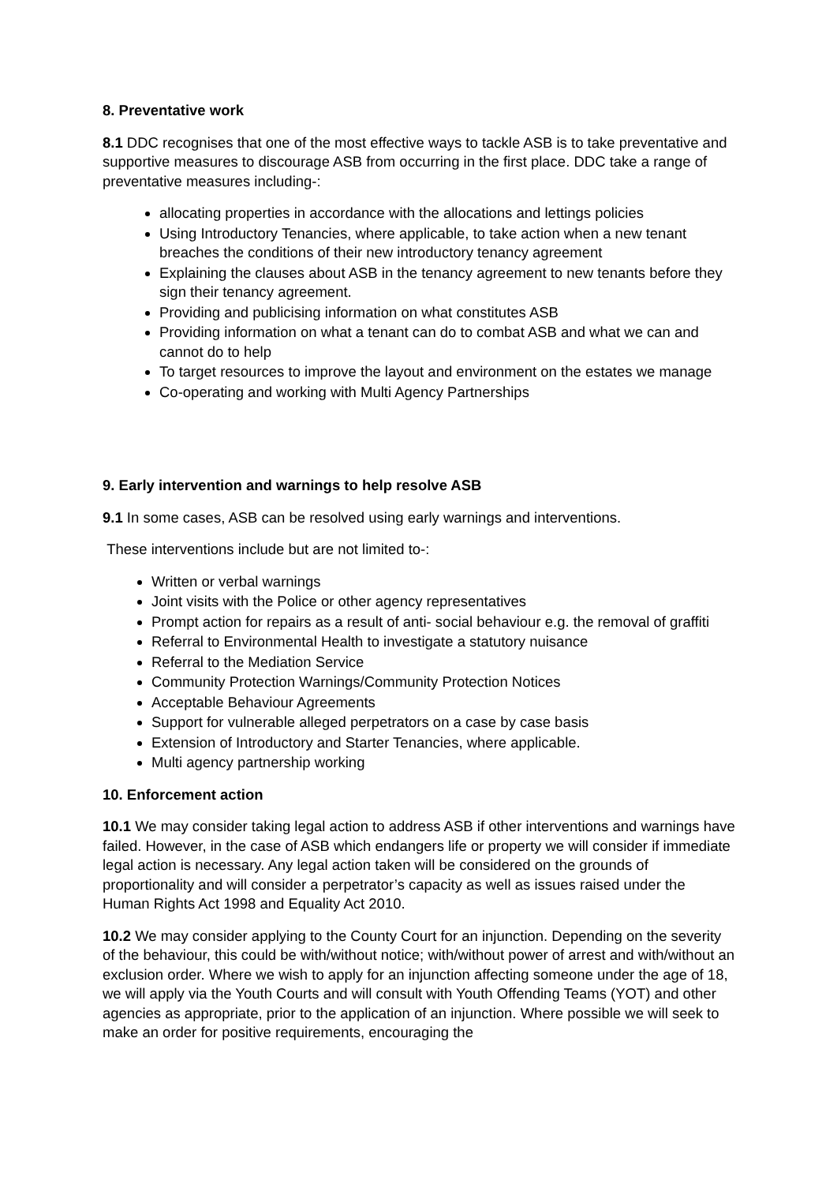8. Preventative work
8.1 DDC recognises that one of the most effective ways to tackle ASB is to take preventative and supportive measures to discourage ASB from occurring in the first place. DDC take a range of preventative measures including-:
allocating properties in accordance with the allocations and lettings policies
Using Introductory Tenancies, where applicable, to take action when a new tenant breaches the conditions of their new introductory tenancy agreement
Explaining the clauses about ASB in the tenancy agreement to new tenants before they sign their tenancy agreement.
Providing and publicising information on what constitutes ASB
Providing information on what a tenant can do to combat ASB and what we can and cannot do to help
To target resources to improve the layout and environment on the estates we manage
Co-operating and working with Multi Agency Partnerships
9. Early intervention and warnings to help resolve ASB
9.1 In some cases, ASB can be resolved using early warnings and interventions.
These interventions include but are not limited to-:
Written or verbal warnings
Joint visits with the Police or other agency representatives
Prompt action for repairs as a result of anti- social behaviour e.g. the removal of graffiti
Referral to Environmental Health to investigate a statutory nuisance
Referral to the Mediation Service
Community Protection Warnings/Community Protection Notices
Acceptable Behaviour Agreements
Support for vulnerable alleged perpetrators on a case by case basis
Extension of Introductory and Starter Tenancies, where applicable.
Multi agency partnership working
10. Enforcement action
10.1 We may consider taking legal action to address ASB if other interventions and warnings have failed. However, in the case of ASB which endangers life or property we will consider if immediate legal action is necessary. Any legal action taken will be considered on the grounds of proportionality and will consider a perpetrator’s capacity as well as issues raised under the Human Rights Act 1998 and Equality Act 2010.
10.2 We may consider applying to the County Court for an injunction. Depending on the severity of the behaviour, this could be with/without notice; with/without power of arrest and with/without an exclusion order. Where we wish to apply for an injunction affecting someone under the age of 18, we will apply via the Youth Courts and will consult with Youth Offending Teams (YOT) and other agencies as appropriate, prior to the application of an injunction. Where possible we will seek to make an order for positive requirements, encouraging the